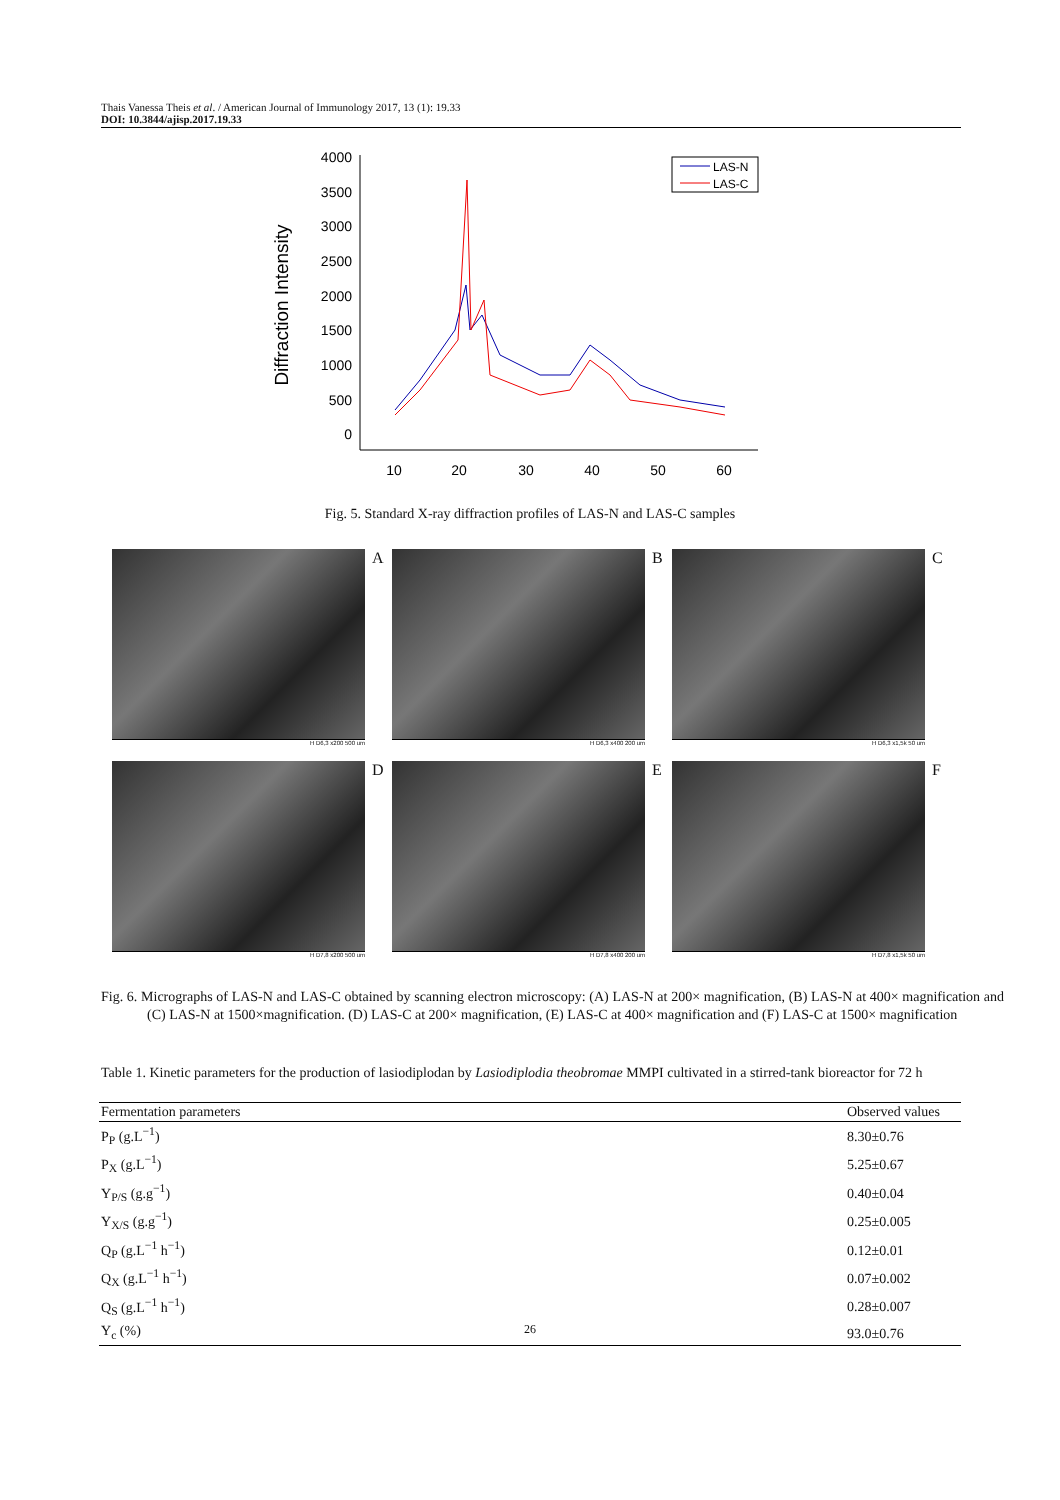Thais Vanessa Theis et al. / American Journal of Immunology 2017, 13 (1): 19.33
DOI: 10.3844/ajisp.2017.19.33
Diffraction Intensity
4000
3500
3000
2500
2000
1500
1000
500
0
10
20
30
40
50
60
LAS-N
LAS-C
Fig. 5. Standard X-ray diffraction profiles of LAS-N and LAS-C samples
H D6,3 x200 500 um
A
H D6,3 x400 200 um
B
H D6,3 x1,5k 50 um
C
H D7,8 x200 500 um
D
H D7,8 x400 200 um
E
H D7,8 x1,5k 50 um
F
Fig. 6. Micrographs of LAS-N and LAS-C obtained by scanning electron microscopy: (A) LAS-N at 200× magnification, (B) LAS-N at 400× magnification and (C) LAS-N at 1500×magnification. (D) LAS-C at 200× magnification, (E) LAS-C at 400× magnification and (F) LAS-C at 1500× magnification
Table 1. Kinetic parameters for the production of lasiodiplodan by Lasiodiplodia theobromae MMPI cultivated in a stirred-tank bioreactor for 72 h
| Fermentation parameters | Observed values |
| --- | --- |
| P<sub>P</sub> (g.L<sup>−1</sup>) | 8.30±0.76 |
| P<sub>X</sub> (g.L<sup>−1</sup>) | 5.25±0.67 |
| Y<sub>P/S</sub> (g.g<sup>−1</sup>) | 0.40±0.04 |
| Y<sub>X/S</sub> (g.g<sup>−1</sup>) | 0.25±0.005 |
| Q<sub>P</sub> (g.L<sup>−1</sup> h<sup>−1</sup>) | 0.12±0.01 |
| Q<sub>X</sub> (g.L<sup>−1</sup> h<sup>−1</sup>) | 0.07±0.002 |
| Q<sub>S</sub> (g.L<sup>−1</sup> h<sup>−1</sup>) | 0.28±0.007 |
| Y<sub>c</sub> (%) | 93.0±0.76 |
26